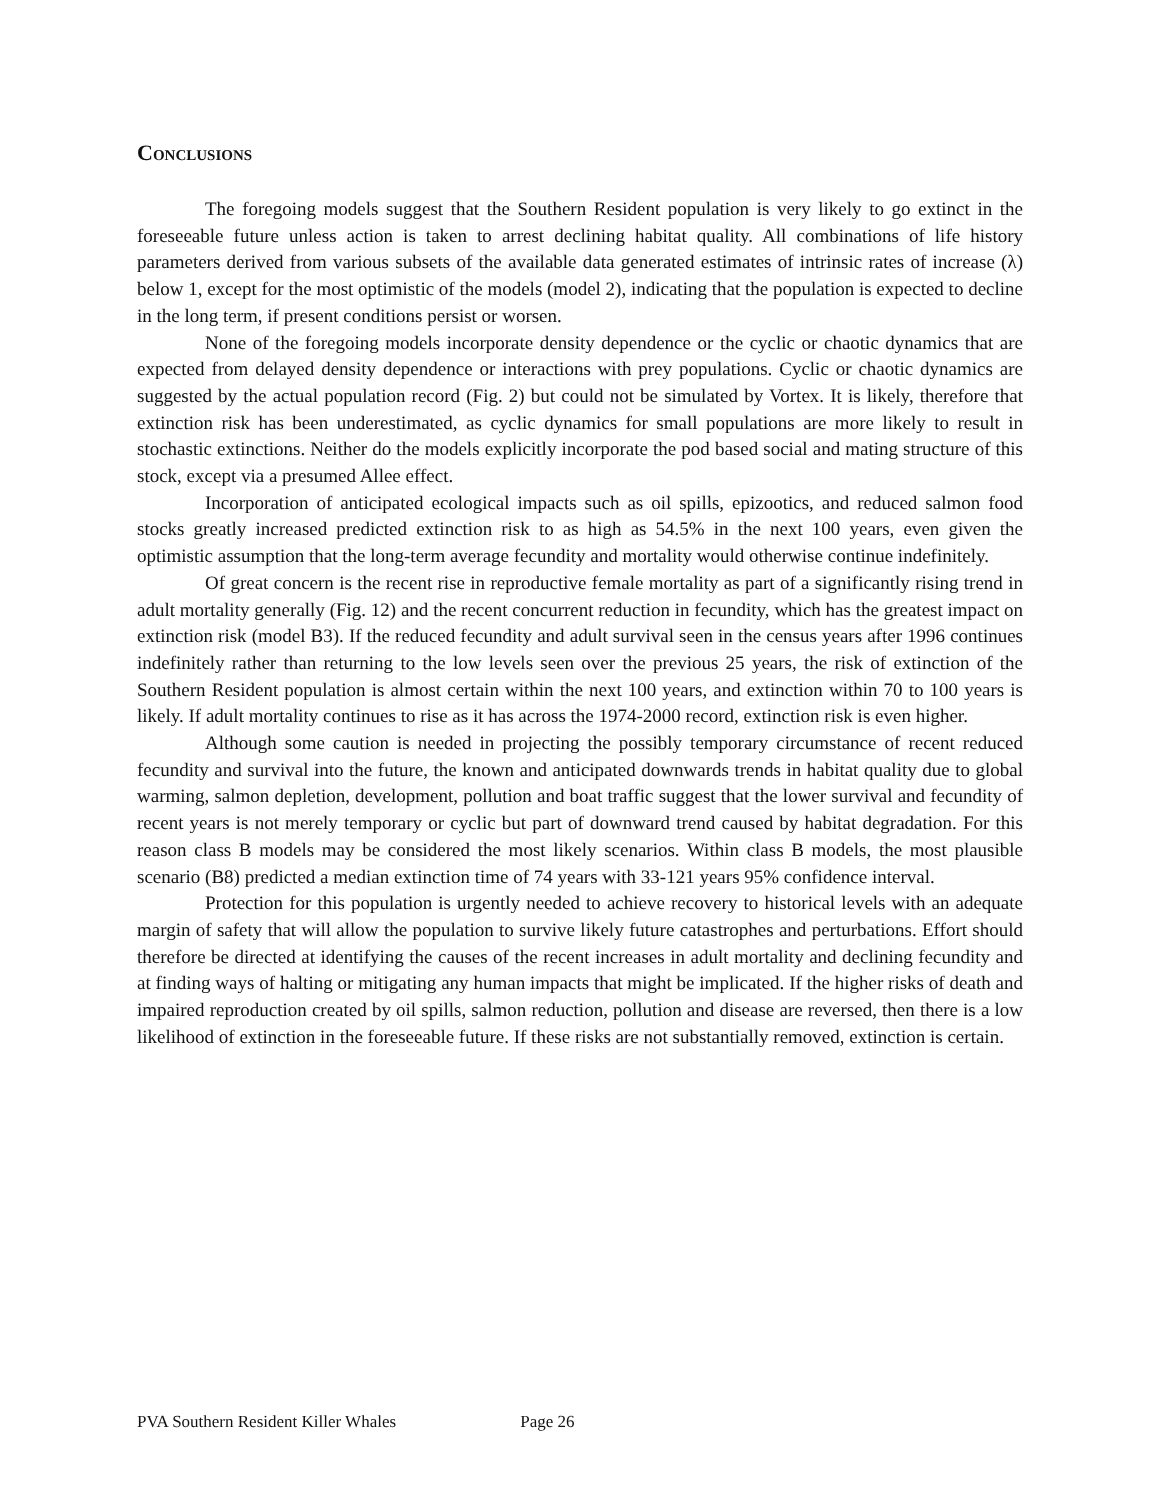Conclusions
The foregoing models suggest that the Southern Resident population is very likely to go extinct in the foreseeable future unless action is taken to arrest declining habitat quality. All combinations of life history parameters derived from various subsets of the available data generated estimates of intrinsic rates of increase (λ) below 1, except for the most optimistic of the models (model 2), indicating that the population is expected to decline in the long term, if present conditions persist or worsen.
None of the foregoing models incorporate density dependence or the cyclic or chaotic dynamics that are expected from delayed density dependence or interactions with prey populations. Cyclic or chaotic dynamics are suggested by the actual population record (Fig. 2) but could not be simulated by Vortex. It is likely, therefore that extinction risk has been underestimated, as cyclic dynamics for small populations are more likely to result in stochastic extinctions. Neither do the models explicitly incorporate the pod based social and mating structure of this stock, except via a presumed Allee effect.
Incorporation of anticipated ecological impacts such as oil spills, epizootics, and reduced salmon food stocks greatly increased predicted extinction risk to as high as 54.5% in the next 100 years, even given the optimistic assumption that the long-term average fecundity and mortality would otherwise continue indefinitely.
Of great concern is the recent rise in reproductive female mortality as part of a significantly rising trend in adult mortality generally (Fig. 12) and the recent concurrent reduction in fecundity, which has the greatest impact on extinction risk (model B3). If the reduced fecundity and adult survival seen in the census years after 1996 continues indefinitely rather than returning to the low levels seen over the previous 25 years, the risk of extinction of the Southern Resident population is almost certain within the next 100 years, and extinction within 70 to 100 years is likely. If adult mortality continues to rise as it has across the 1974-2000 record, extinction risk is even higher.
Although some caution is needed in projecting the possibly temporary circumstance of recent reduced fecundity and survival into the future, the known and anticipated downwards trends in habitat quality due to global warming, salmon depletion, development, pollution and boat traffic suggest that the lower survival and fecundity of recent years is not merely temporary or cyclic but part of downward trend caused by habitat degradation. For this reason class B models may be considered the most likely scenarios. Within class B models, the most plausible scenario (B8) predicted a median extinction time of 74 years with 33-121 years 95% confidence interval.
Protection for this population is urgently needed to achieve recovery to historical levels with an adequate margin of safety that will allow the population to survive likely future catastrophes and perturbations. Effort should therefore be directed at identifying the causes of the recent increases in adult mortality and declining fecundity and at finding ways of halting or mitigating any human impacts that might be implicated. If the higher risks of death and impaired reproduction created by oil spills, salmon reduction, pollution and disease are reversed, then there is a low likelihood of extinction in the foreseeable future. If these risks are not substantially removed, extinction is certain.
PVA Southern Resident Killer Whales Page 26